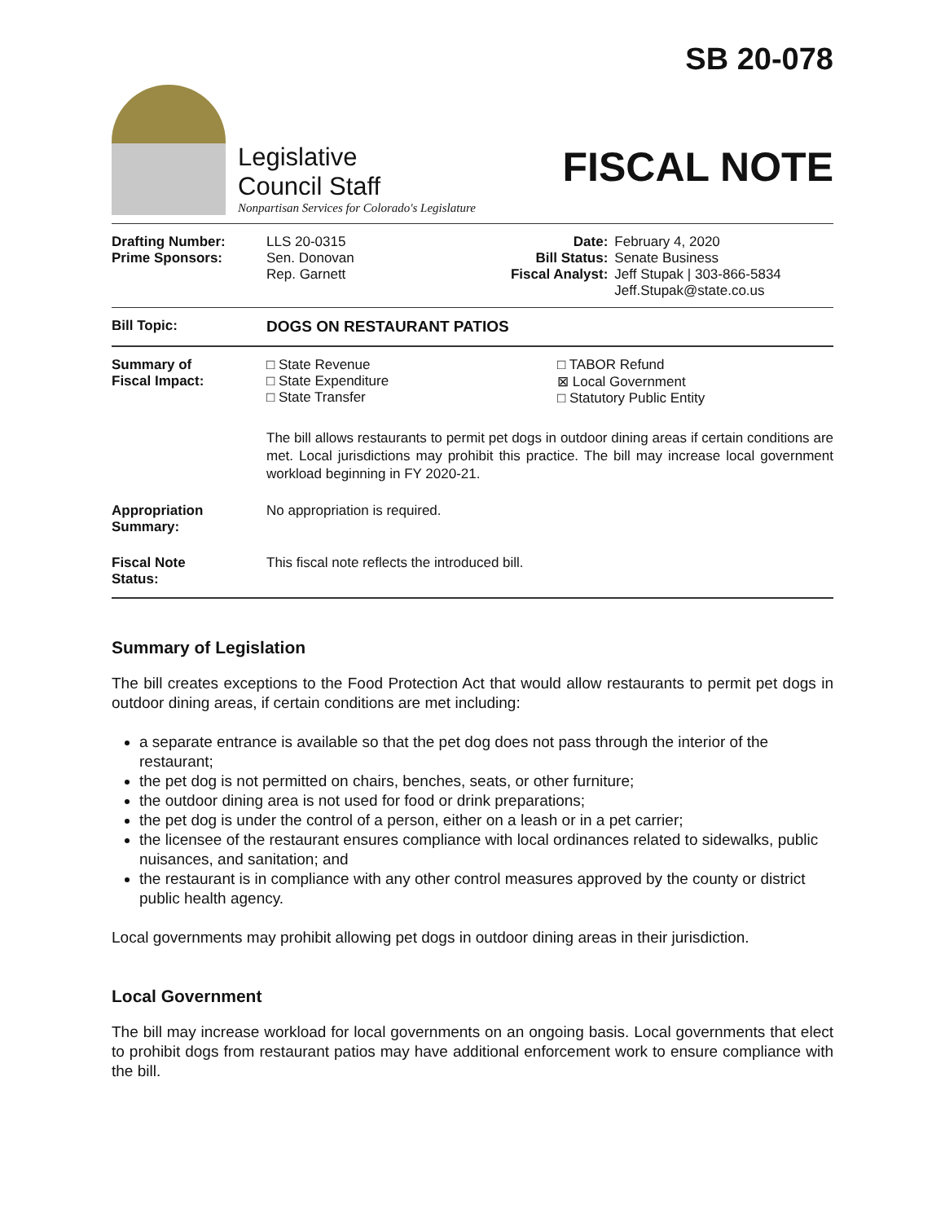SB 20-078
Legislative
Council Staff
Nonpartisan Services for Colorado's Legislature
FISCAL NOTE
| Drafting Number: Prime Sponsors: | LLS 20-0315 Sen. Donovan Rep. Garnett | Date: Bill Status: Fiscal Analyst: | February 4, 2020 Senate Business Jeff Stupak / 303-866-5834 Jeff.Stupak@state.co.us |
| Bill Topic: | DOGS ON RESTAURANT PATIOS |
| Summary of Fiscal Impact: | □ State Revenue □ State Expenditure □ State Transfer □ TABOR Refund ⊠ Local Government □ Statutory Public Entity The bill allows restaurants to permit pet dogs in outdoor dining areas if certain conditions are met. Local jurisdictions may prohibit this practice. The bill may increase local government workload beginning in FY 2020-21. |
| Appropriation Summary: | No appropriation is required. |
| Fiscal Note Status: | This fiscal note reflects the introduced bill. |
Summary of Legislation
The bill creates exceptions to the Food Protection Act that would allow restaurants to permit pet dogs in outdoor dining areas, if certain conditions are met including:
a separate entrance is available so that the pet dog does not pass through the interior of the restaurant;
the pet dog is not permitted on chairs, benches, seats, or other furniture;
the outdoor dining area is not used for food or drink preparations;
the pet dog is under the control of a person, either on a leash or in a pet carrier;
the licensee of the restaurant ensures compliance with local ordinances related to sidewalks, public nuisances, and sanitation; and
the restaurant is in compliance with any other control measures approved by the county or district public health agency.
Local governments may prohibit allowing pet dogs in outdoor dining areas in their jurisdiction.
Local Government
The bill may increase workload for local governments on an ongoing basis. Local governments that elect to prohibit dogs from restaurant patios may have additional enforcement work to ensure compliance with the bill.